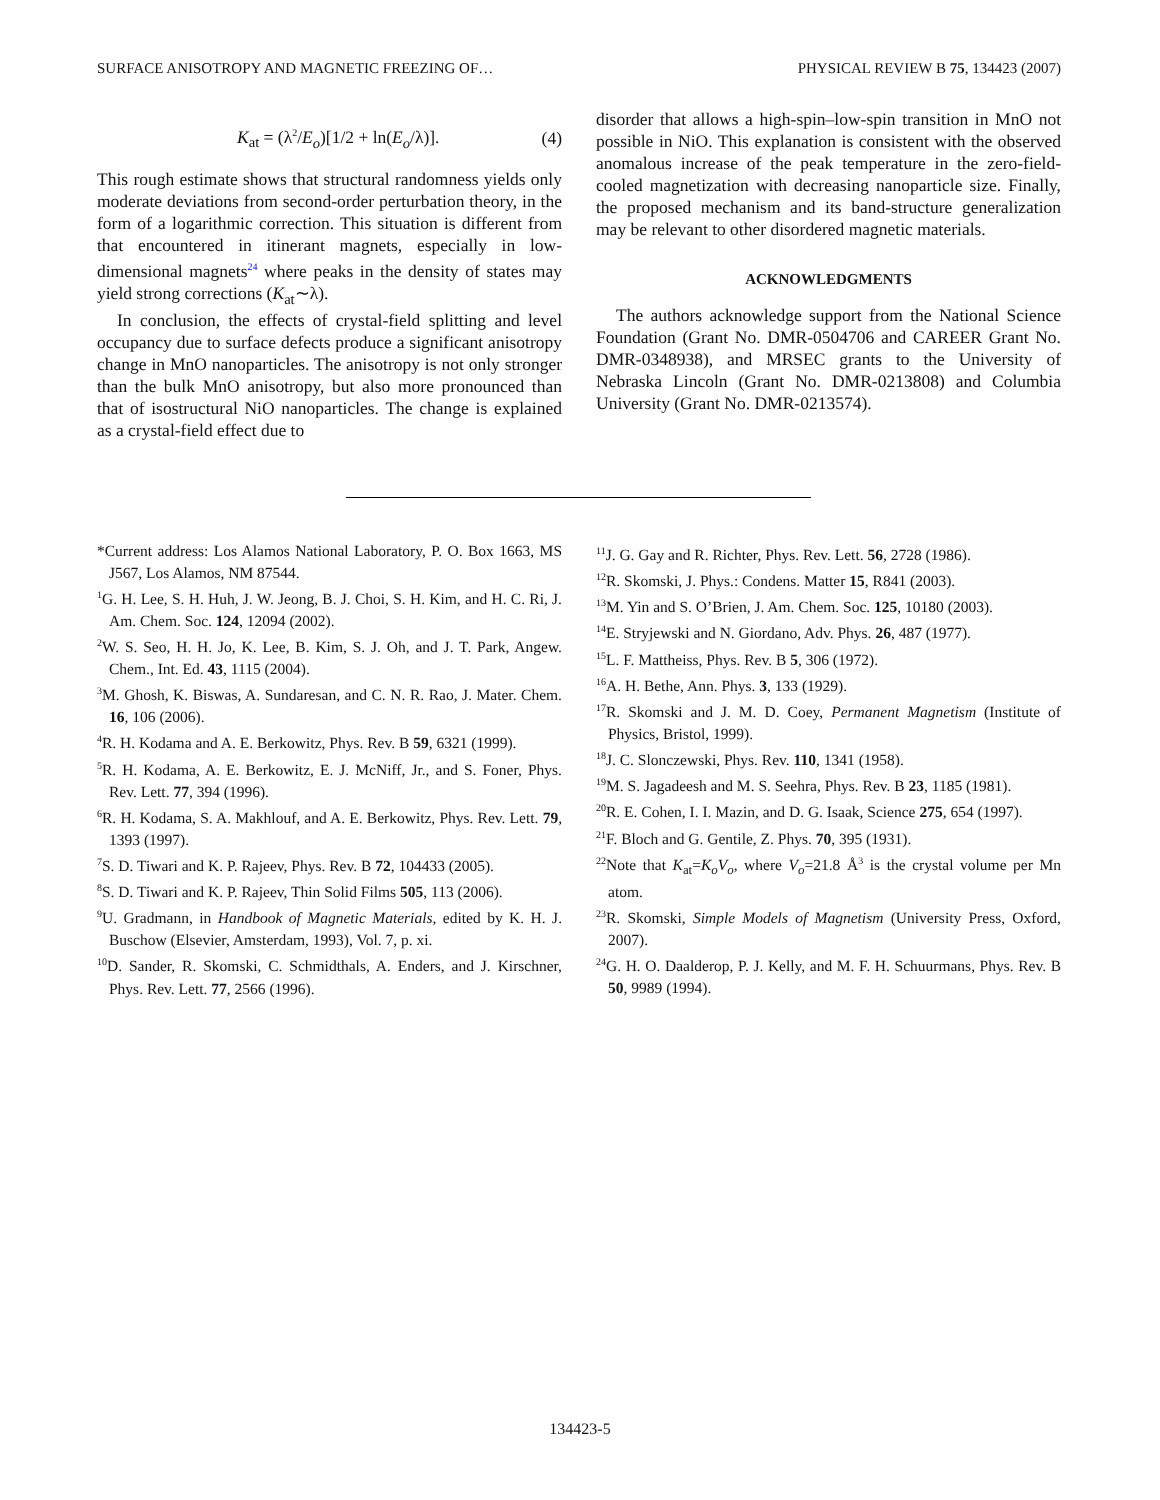SURFACE ANISOTROPY AND MAGNETIC FREEZING OF… PHYSICAL REVIEW B 75, 134423 (2007)
K<sub>at</sub> = (λ<sup>2</sup>/E<sub>o</sub>)[1/2 + ln(E<sub>o</sub>/λ)]. (4)
This rough estimate shows that structural randomness yields only moderate deviations from second-order perturbation theory, in the form of a logarithmic correction. This situation is different from that encountered in itinerant magnets, especially in low-dimensional magnets<sup>24</sup> where peaks in the density of states may yield strong corrections (K<sub>at</sub>∼λ).
In conclusion, the effects of crystal-field splitting and level occupancy due to surface defects produce a significant anisotropy change in MnO nanoparticles. The anisotropy is not only stronger than the bulk MnO anisotropy, but also more pronounced than that of isostructural NiO nanoparticles. The change is explained as a crystal-field effect due to
disorder that allows a high-spin–low-spin transition in MnO not possible in NiO. This explanation is consistent with the observed anomalous increase of the peak temperature in the zero-field-cooled magnetization with decreasing nanoparticle size. Finally, the proposed mechanism and its band-structure generalization may be relevant to other disordered magnetic materials.
ACKNOWLEDGMENTS
The authors acknowledge support from the National Science Foundation (Grant No. DMR-0504706 and CAREER Grant No. DMR-0348938), and MRSEC grants to the University of Nebraska Lincoln (Grant No. DMR-0213808) and Columbia University (Grant No. DMR-0213574).
*Current address: Los Alamos National Laboratory, P. O. Box 1663, MS J567, Los Alamos, NM 87544.
<sup>1</sup> G. H. Lee, S. H. Huh, J. W. Jeong, B. J. Choi, S. H. Kim, and H. C. Ri, J. Am. Chem. Soc. 124, 12094 (2002).
<sup>2</sup> W. S. Seo, H. H. Jo, K. Lee, B. Kim, S. J. Oh, and J. T. Park, Angew. Chem., Int. Ed. 43, 1115 (2004).
<sup>3</sup> M. Ghosh, K. Biswas, A. Sundaresan, and C. N. R. Rao, J. Mater. Chem. 16, 106 (2006).
<sup>4</sup> R. H. Kodama and A. E. Berkowitz, Phys. Rev. B 59, 6321 (1999).
<sup>5</sup> R. H. Kodama, A. E. Berkowitz, E. J. McNiff, Jr., and S. Foner, Phys. Rev. Lett. 77, 394 (1996).
<sup>6</sup> R. H. Kodama, S. A. Makhlouf, and A. E. Berkowitz, Phys. Rev. Lett. 79, 1393 (1997).
<sup>7</sup> S. D. Tiwari and K. P. Rajeev, Phys. Rev. B 72, 104433 (2005).
<sup>8</sup> S. D. Tiwari and K. P. Rajeev, Thin Solid Films 505, 113 (2006).
<sup>9</sup> U. Gradmann, in Handbook of Magnetic Materials, edited by K. H. J. Buschow (Elsevier, Amsterdam, 1993), Vol. 7, p. xi.
<sup>10</sup> D. Sander, R. Skomski, C. Schmidthals, A. Enders, and J. Kirschner, Phys. Rev. Lett. 77, 2566 (1996).
<sup>11</sup> J. G. Gay and R. Richter, Phys. Rev. Lett. 56, 2728 (1986).
<sup>12</sup> R. Skomski, J. Phys.: Condens. Matter 15, R841 (2003).
<sup>13</sup> M. Yin and S. O’Brien, J. Am. Chem. Soc. 125, 10180 (2003).
<sup>14</sup> E. Stryjewski and N. Giordano, Adv. Phys. 26, 487 (1977).
<sup>15</sup> L. F. Mattheiss, Phys. Rev. B 5, 306 (1972).
<sup>16</sup> A. H. Bethe, Ann. Phys. 3, 133 (1929).
<sup>17</sup> R. Skomski and J. M. D. Coey, Permanent Magnetism (Institute of Physics, Bristol, 1999).
<sup>18</sup> J. C. Slonczewski, Phys. Rev. 110, 1341 (1958).
<sup>19</sup> M. S. Jagadeesh and M. S. Seehra, Phys. Rev. B 23, 1185 (1981).
<sup>20</sup> R. E. Cohen, I. I. Mazin, and D. G. Isaak, Science 275, 654 (1997).
<sup>21</sup>F. Bloch and G. Gentile, Z. Phys. 70, 395 (1931).
<sup>22</sup> Note that K<sub>at</sub>=K<sub>o</sub>V<sub>o</sub>, where V<sub>o</sub>=21.8 Å<sup>3</sup> is the crystal volume per Mn atom.
<sup>23</sup> R. Skomski, Simple Models of Magnetism (University Press, Oxford, 2007).
<sup>24</sup> G. H. O. Daalderop, P. J. Kelly, and M. F. H. Schuurmans, Phys. Rev. B 50, 9989 (1994).
134423-5